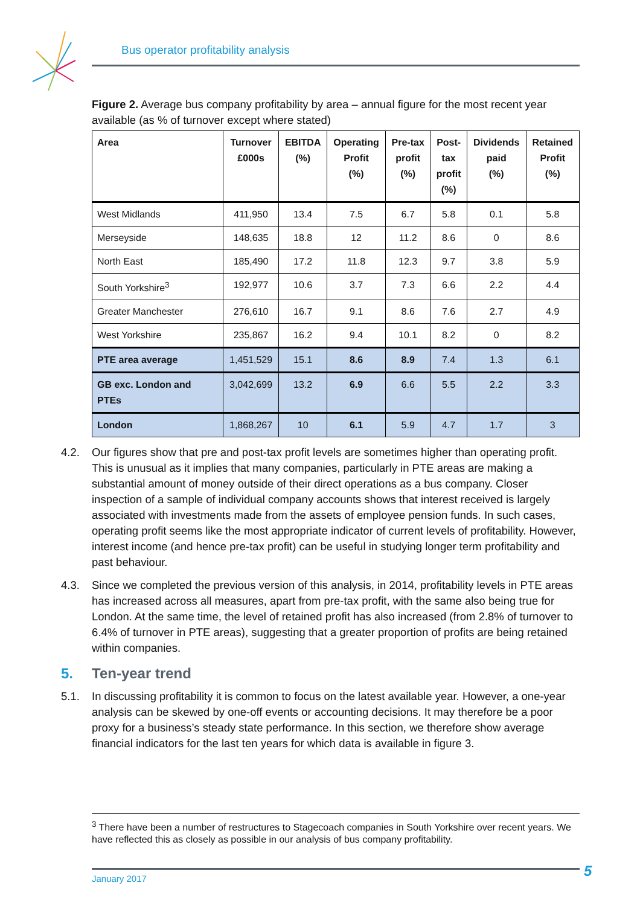Bus operator profitability analysis
Figure 2. Average bus company profitability by area – annual figure for the most recent year available (as % of turnover except where stated)
| Area | Turnover £000s | EBITDA (%) | Operating Profit (%) | Pre-tax profit (%) | Post- tax profit (%) | Dividends paid (%) | Retained Profit (%) |
| --- | --- | --- | --- | --- | --- | --- | --- |
| West Midlands | 411,950 | 13.4 | 7.5 | 6.7 | 5.8 | 0.1 | 5.8 |
| Merseyside | 148,635 | 18.8 | 12 | 11.2 | 8.6 | 0 | 8.6 |
| North East | 185,490 | 17.2 | 11.8 | 12.3 | 9.7 | 3.8 | 5.9 |
| South Yorkshire<sup>3</sup> | 192,977 | 10.6 | 3.7 | 7.3 | 6.6 | 2.2 | 4.4 |
| Greater Manchester | 276,610 | 16.7 | 9.1 | 8.6 | 7.6 | 2.7 | 4.9 |
| West Yorkshire | 235,867 | 16.2 | 9.4 | 10.1 | 8.2 | 0 | 8.2 |
| PTE area average | 1,451,529 | 15.1 | 8.6 | 8.9 | 7.4 | 1.3 | 6.1 |
| GB exc. London and PTEs | 3,042,699 | 13.2 | 6.9 | 6.6 | 5.5 | 2.2 | 3.3 |
| London | 1,868,267 | 10 | 6.1 | 5.9 | 4.7 | 1.7 | 3 |
4.2. Our figures show that pre and post-tax profit levels are sometimes higher than operating profit. This is unusual as it implies that many companies, particularly in PTE areas are making a substantial amount of money outside of their direct operations as a bus company. Closer inspection of a sample of individual company accounts shows that interest received is largely associated with investments made from the assets of employee pension funds. In such cases, operating profit seems like the most appropriate indicator of current levels of profitability. However, interest income (and hence pre-tax profit) can be useful in studying longer term profitability and past behaviour.
4.3. Since we completed the previous version of this analysis, in 2014, profitability levels in PTE areas has increased across all measures, apart from pre-tax profit, with the same also being true for London. At the same time, the level of retained profit has also increased (from 2.8% of turnover to 6.4% of turnover in PTE areas), suggesting that a greater proportion of profits are being retained within companies.
5. Ten-year trend
5.1. In discussing profitability it is common to focus on the latest available year. However, a one-year analysis can be skewed by one-off events or accounting decisions. It may therefore be a poor proxy for a business’s steady state performance. In this section, we therefore show average financial indicators for the last ten years for which data is available in figure 3.
<sup>3</sup> There have been a number of restructures to Stagecoach companies in South Yorkshire over recent years. We have reflected this as closely as possible in our analysis of bus company profitability.
January 2017 5